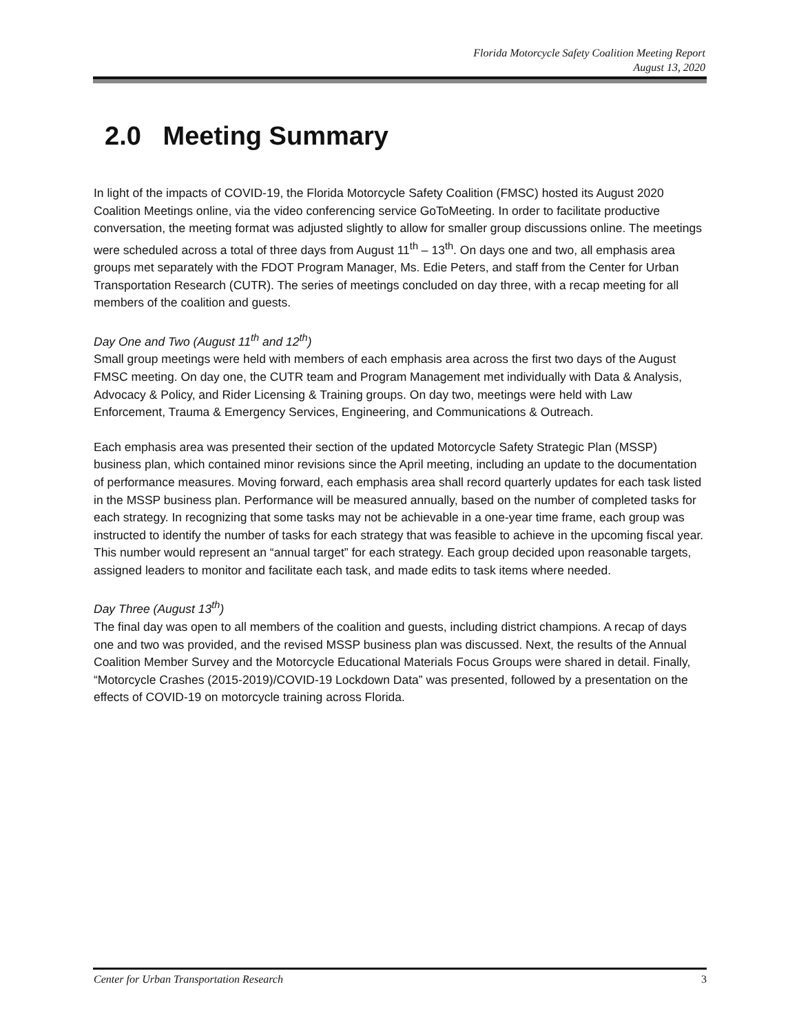Florida Motorcycle Safety Coalition Meeting Report
August 13, 2020
2.0 Meeting Summary
In light of the impacts of COVID-19, the Florida Motorcycle Safety Coalition (FMSC) hosted its August 2020 Coalition Meetings online, via the video conferencing service GoToMeeting. In order to facilitate productive conversation, the meeting format was adjusted slightly to allow for smaller group discussions online. The meetings were scheduled across a total of three days from August 11<sup>th</sup> – 13<sup>th</sup>. On days one and two, all emphasis area groups met separately with the FDOT Program Manager, Ms. Edie Peters, and staff from the Center for Urban Transportation Research (CUTR). The series of meetings concluded on day three, with a recap meeting for all members of the coalition and guests.
Day One and Two (August 11<sup>th</sup> and 12<sup>th</sup>)
Small group meetings were held with members of each emphasis area across the first two days of the August FMSC meeting. On day one, the CUTR team and Program Management met individually with Data & Analysis, Advocacy & Policy, and Rider Licensing & Training groups. On day two, meetings were held with Law Enforcement, Trauma & Emergency Services, Engineering, and Communications & Outreach.
Each emphasis area was presented their section of the updated Motorcycle Safety Strategic Plan (MSSP) business plan, which contained minor revisions since the April meeting, including an update to the documentation of performance measures. Moving forward, each emphasis area shall record quarterly updates for each task listed in the MSSP business plan. Performance will be measured annually, based on the number of completed tasks for each strategy. In recognizing that some tasks may not be achievable in a one-year time frame, each group was instructed to identify the number of tasks for each strategy that was feasible to achieve in the upcoming fiscal year. This number would represent an “annual target” for each strategy. Each group decided upon reasonable targets, assigned leaders to monitor and facilitate each task, and made edits to task items where needed.
Day Three (August 13<sup>th</sup>)
The final day was open to all members of the coalition and guests, including district champions. A recap of days one and two was provided, and the revised MSSP business plan was discussed. Next, the results of the Annual Coalition Member Survey and the Motorcycle Educational Materials Focus Groups were shared in detail. Finally, “Motorcycle Crashes (2015-2019)/COVID-19 Lockdown Data” was presented, followed by a presentation on the effects of COVID-19 on motorcycle training across Florida.
Center for Urban Transportation Research 3